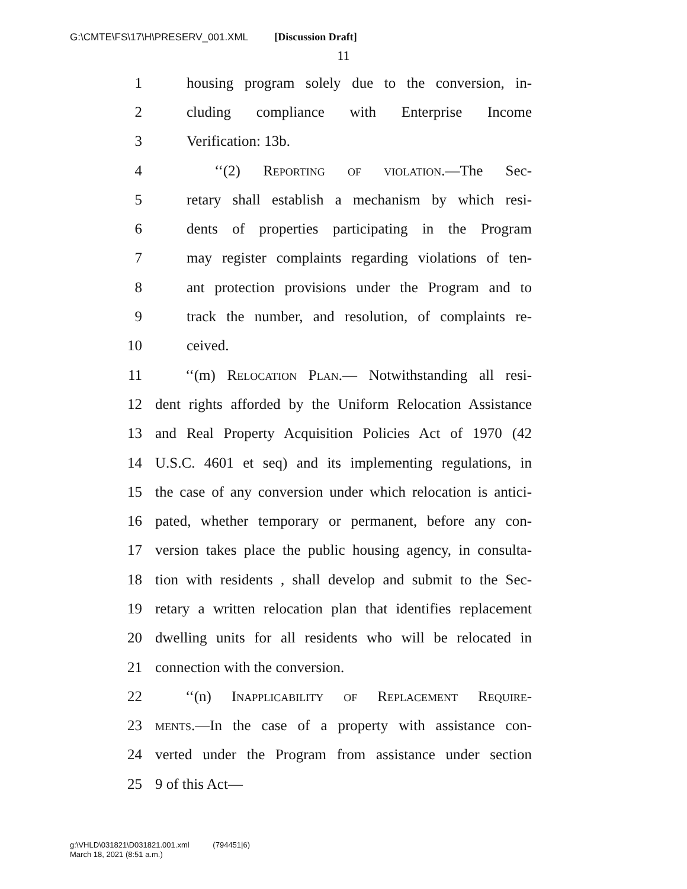G:\CMTE\FS\17\H\PRESERV_001.XML [Discussion Draft]
11
1 housing program solely due to the conversion, in-
2 cluding compliance with Enterprise Income
3 Verification: 13b.
4 ‘‘(2) Reporting of violation.—The Sec-
5 retary shall establish a mechanism by which resi-
6 dents of properties participating in the Program
7 may register complaints regarding violations of ten-
8 ant protection provisions under the Program and to
9 track the number, and resolution, of complaints re-
10 ceived.
11 ‘‘(m) Relocation Plan.— Notwithstanding all resi-
12 dent rights afforded by the Uniform Relocation Assistance
13 and Real Property Acquisition Policies Act of 1970 (42
14 U.S.C. 4601 et seq) and its implementing regulations, in
15 the case of any conversion under which relocation is antici-
16 pated, whether temporary or permanent, before any con-
17 version takes place the public housing agency, in consulta-
18 tion with residents , shall develop and submit to the Sec-
19 retary a written relocation plan that identifies replacement
20 dwelling units for all residents who will be relocated in
21 connection with the conversion.
22 ‘‘(n) Inapplicability of Replacement Require-
23 ments.—In the case of a property with assistance con-
24 verted under the Program from assistance under section
25 9 of this Act—
g:\VHLD\031821\D031821.001.xml (794451|6)
March 18, 2021 (8:51 a.m.)